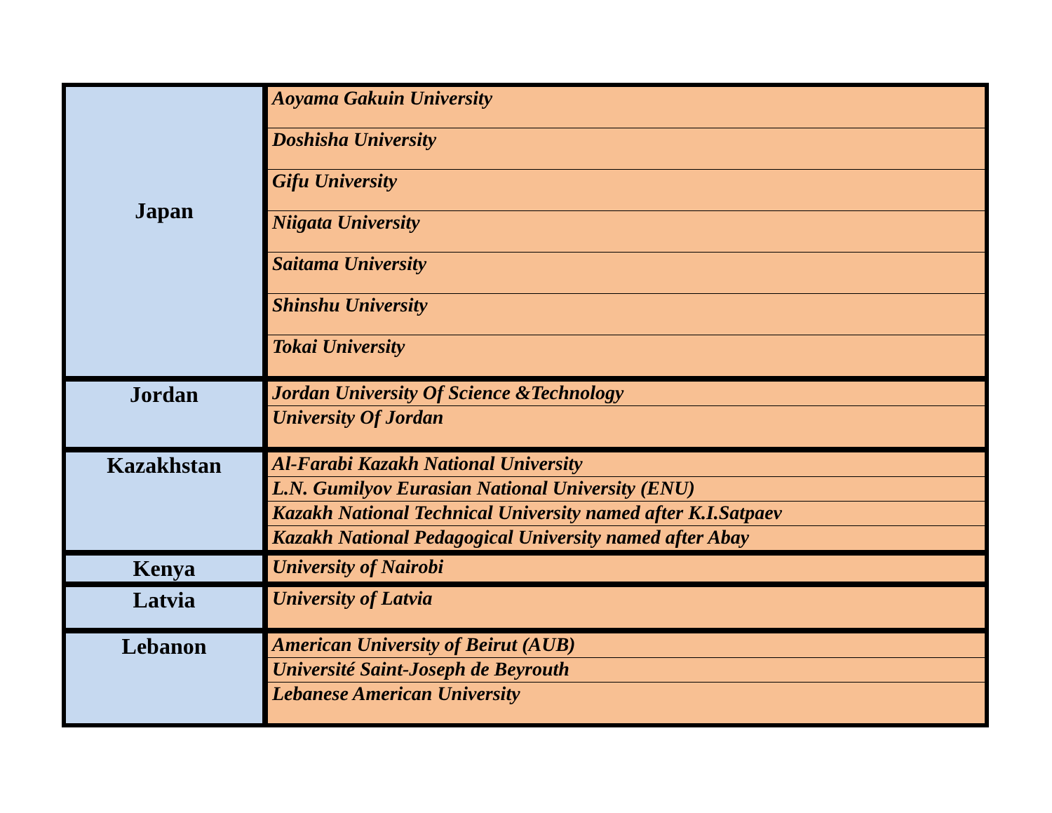| Japan | Aoyama Gakuin University |
| | Doshisha University |
| | Gifu University |
| | Niigata University |
| | Saitama University |
| | Shinshu University |
| | Tokai University |
| Jordan | Jordan University Of Science &Technology |
| | University Of Jordan |
| Kazakhstan | Al-Farabi Kazakh National University |
| | L.N. Gumilyov Eurasian National University (ENU) |
| | Kazakh National Technical University named after K.I.Satpaev |
| | Kazakh National Pedagogical University named after Abay |
| Kenya | University of Nairobi |
| Latvia | University of Latvia |
| Lebanon | American University of Beirut (AUB) |
| | Université Saint-Joseph de Beyrouth |
| | Lebanese American University |